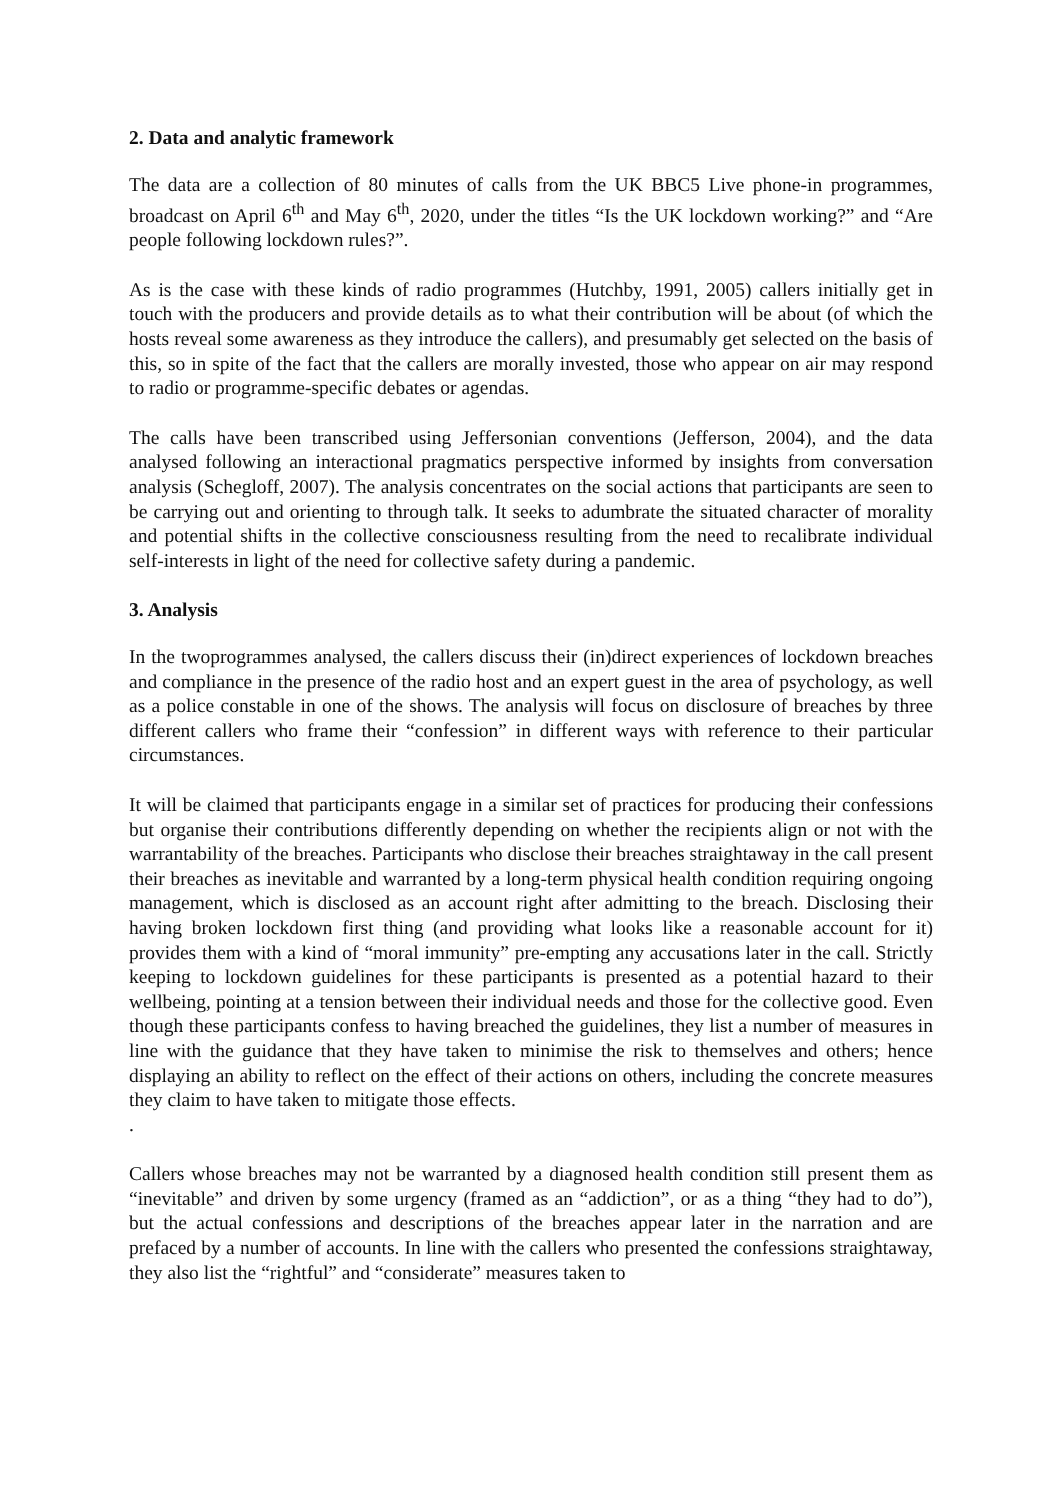2. Data and analytic framework
The data are a collection of 80 minutes of calls from the UK BBC5 Live phone-in programmes, broadcast on April 6<sup>th</sup> and May 6<sup>th</sup>, 2020, under the titles “Is the UK lockdown working?” and “Are people following lockdown rules?”.
As is the case with these kinds of radio programmes (Hutchby, 1991, 2005) callers initially get in touch with the producers and provide details as to what their contribution will be about (of which the hosts reveal some awareness as they introduce the callers), and presumably get selected on the basis of this, so in spite of the fact that the callers are morally invested, those who appear on air may respond to radio or programme-specific debates or agendas.
The calls have been transcribed using Jeffersonian conventions (Jefferson, 2004), and the data analysed following an interactional pragmatics perspective informed by insights from conversation analysis (Schegloff, 2007). The analysis concentrates on the social actions that participants are seen to be carrying out and orienting to through talk. It seeks to adumbrate the situated character of morality and potential shifts in the collective consciousness resulting from the need to recalibrate individual self-interests in light of the need for collective safety during a pandemic.
3. Analysis
In the twoprogrammes analysed, the callers discuss their (in)direct experiences of lockdown breaches and compliance in the presence of the radio host and an expert guest in the area of psychology, as well as a police constable in one of the shows. The analysis will focus on disclosure of breaches by three different callers who frame their “confession” in different ways with reference to their particular circumstances.
It will be claimed that participants engage in a similar set of practices for producing their confessions but organise their contributions differently depending on whether the recipients align or not with the warrantability of the breaches. Participants who disclose their breaches straightaway in the call present their breaches as inevitable and warranted by a long-term physical health condition requiring ongoing management, which is disclosed as an account right after admitting to the breach. Disclosing their having broken lockdown first thing (and providing what looks like a reasonable account for it) provides them with a kind of “moral immunity” pre-empting any accusations later in the call. Strictly keeping to lockdown guidelines for these participants is presented as a potential hazard to their wellbeing, pointing at a tension between their individual needs and those for the collective good. Even though these participants confess to having breached the guidelines, they list a number of measures in line with the guidance that they have taken to minimise the risk to themselves and others; hence displaying an ability to reflect on the effect of their actions on others, including the concrete measures they claim to have taken to mitigate those effects.
.
Callers whose breaches may not be warranted by a diagnosed health condition still present them as “inevitable” and driven by some urgency (framed as an “addiction”, or as a thing “they had to do”), but the actual confessions and descriptions of the breaches appear later in the narration and are prefaced by a number of accounts. In line with the callers who presented the confessions straightaway, they also list the “rightful” and “considerate” measures taken to